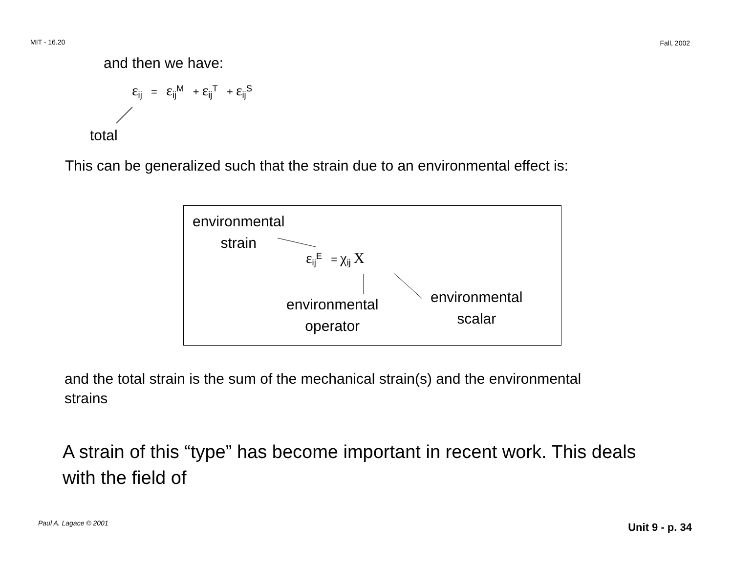MIT - 16.20 Fall, 2002
and then we have:
ε<sub>ij</sub> = ε<sub>ij</sub><sup>M</sup> + ε<sub>ij</sub><sup>T</sup> + ε<sub>ij</sub><sup>S</sup>
total
This can be generalized such that the strain due to an environmental effect is:
environmental
strain
ε<sub>ij</sub><sup>E</sup> = χ<sub>ij</sub> X
environmental
operator
environmental
scalar
and the total strain is the sum of the mechanical strain(s) and the environmental strains
A strain of this “type” has become important in recent work. This deals with the field of
Paul A. Lagace © 2001 Unit 9 - p. 34